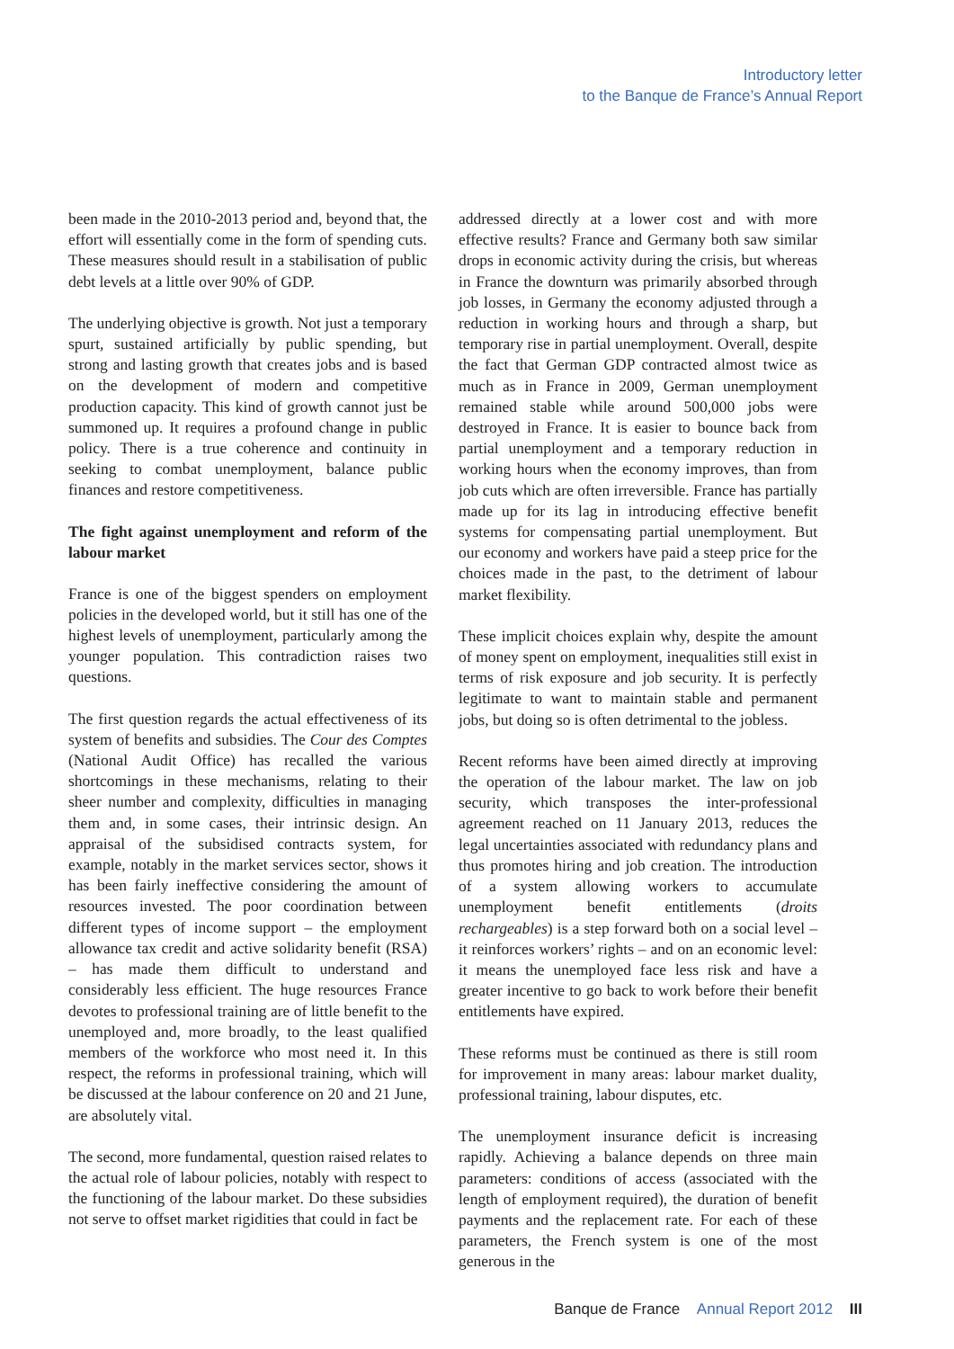Introductory letter
to the Banque de France’s Annual Report
been made in the 2010-2013 period and, beyond that, the effort will essentially come in the form of spending cuts. These measures should result in a stabilisation of public debt levels at a little over 90% of GDP.
The underlying objective is growth. Not just a temporary spurt, sustained artificially by public spending, but strong and lasting growth that creates jobs and is based on the development of modern and competitive production capacity. This kind of growth cannot just be summoned up. It requires a profound change in public policy. There is a true coherence and continuity in seeking to combat unemployment, balance public finances and restore competitiveness.
The fight against unemployment and reform of the labour market
France is one of the biggest spenders on employment policies in the developed world, but it still has one of the highest levels of unemployment, particularly among the younger population. This contradiction raises two questions.
The first question regards the actual effectiveness of its system of benefits and subsidies. The Cour des Comptes (National Audit Office) has recalled the various shortcomings in these mechanisms, relating to their sheer number and complexity, difficulties in managing them and, in some cases, their intrinsic design. An appraisal of the subsidised contracts system, for example, notably in the market services sector, shows it has been fairly ineffective considering the amount of resources invested. The poor coordination between different types of income support – the employment allowance tax credit and active solidarity benefit (RSA) – has made them difficult to understand and considerably less efficient. The huge resources France devotes to professional training are of little benefit to the unemployed and, more broadly, to the least qualified members of the workforce who most need it. In this respect, the reforms in professional training, which will be discussed at the labour conference on 20 and 21 June, are absolutely vital.
The second, more fundamental, question raised relates to the actual role of labour policies, notably with respect to the functioning of the labour market. Do these subsidies not serve to offset market rigidities that could in fact be
addressed directly at a lower cost and with more effective results? France and Germany both saw similar drops in economic activity during the crisis, but whereas in France the downturn was primarily absorbed through job losses, in Germany the economy adjusted through a reduction in working hours and through a sharp, but temporary rise in partial unemployment. Overall, despite the fact that German GDP contracted almost twice as much as in France in 2009, German unemployment remained stable while around 500,000 jobs were destroyed in France. It is easier to bounce back from partial unemployment and a temporary reduction in working hours when the economy improves, than from job cuts which are often irreversible. France has partially made up for its lag in introducing effective benefit systems for compensating partial unemployment. But our economy and workers have paid a steep price for the choices made in the past, to the detriment of labour market flexibility.
These implicit choices explain why, despite the amount of money spent on employment, inequalities still exist in terms of risk exposure and job security. It is perfectly legitimate to want to maintain stable and permanent jobs, but doing so is often detrimental to the jobless.
Recent reforms have been aimed directly at improving the operation of the labour market. The law on job security, which transposes the inter-professional agreement reached on 11 January 2013, reduces the legal uncertainties associated with redundancy plans and thus promotes hiring and job creation. The introduction of a system allowing workers to accumulate unemployment benefit entitlements (droits rechargeables) is a step forward both on a social level – it reinforces workers’ rights – and on an economic level: it means the unemployed face less risk and have a greater incentive to go back to work before their benefit entitlements have expired.
These reforms must be continued as there is still room for improvement in many areas: labour market duality, professional training, labour disputes, etc.
The unemployment insurance deficit is increasing rapidly. Achieving a balance depends on three main parameters: conditions of access (associated with the length of employment required), the duration of benefit payments and the replacement rate. For each of these parameters, the French system is one of the most generous in the
Banque de France Annual Report 2012 III